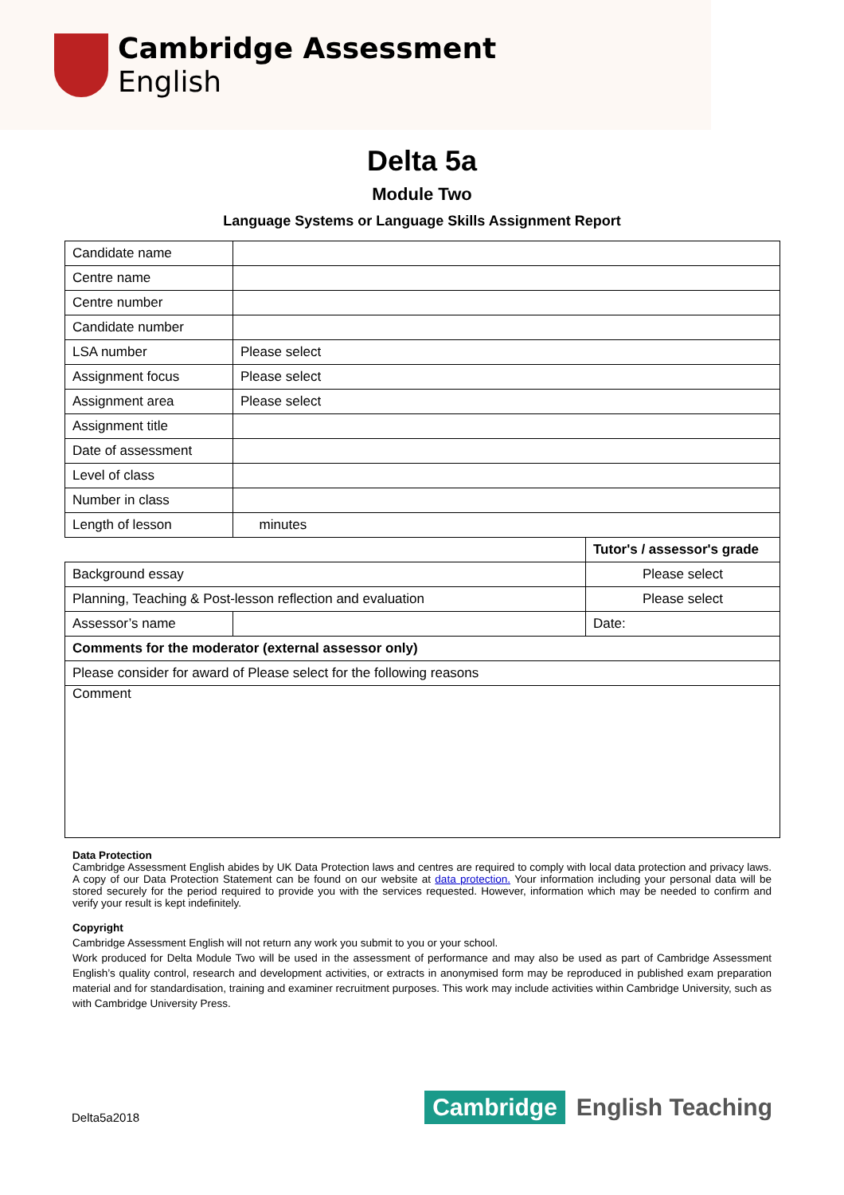Cambridge Assessment
English
Delta 5a
Module Two
Language Systems or Language Skills Assignment Report
| Candidate name | | | |
| Centre name | | | |
| Centre number | | | |
| Candidate number | | | |
| LSA number | Please select | | |
| Assignment focus | Please select | | |
| Assignment area | Please select | | |
| Assignment title | | | |
| Date of assessment | | | |
| Level of class | | | |
| Number in class | | | |
| Length of lesson | minutes | | |
| | | | Tutor's / assessor's grade |
| Background essay | | | Please select |
| Planning, Teaching & Post-lesson reflection and evaluation | | | Please select |
| Assessor’s name | | | Date: |
| Comments for the moderator (external assessor only) | | | |
| Please consider for award of Please select for the following reasons | | | |
| Comment | | | |
Data Protection
Cambridge Assessment English abides by UK Data Protection laws and centres are required to comply with local data protection and privacy laws. A copy of our Data Protection Statement can be found on our website at data protection. Your information including your personal data will be stored securely for the period required to provide you with the services requested. However, information which may be needed to confirm and verify your result is kept indefinitely.
Copyright
Cambridge Assessment English will not return any work you submit to you or your school.
Work produced for Delta Module Two will be used in the assessment of performance and may also be used as part of Cambridge Assessment English’s quality control, research and development activities, or extracts in anonymised form may be reproduced in published exam preparation material and for standardisation, training and examiner recruitment purposes. This work may include activities within Cambridge University, such as with Cambridge University Press.
Delta5a2018
Cambridge English Teaching